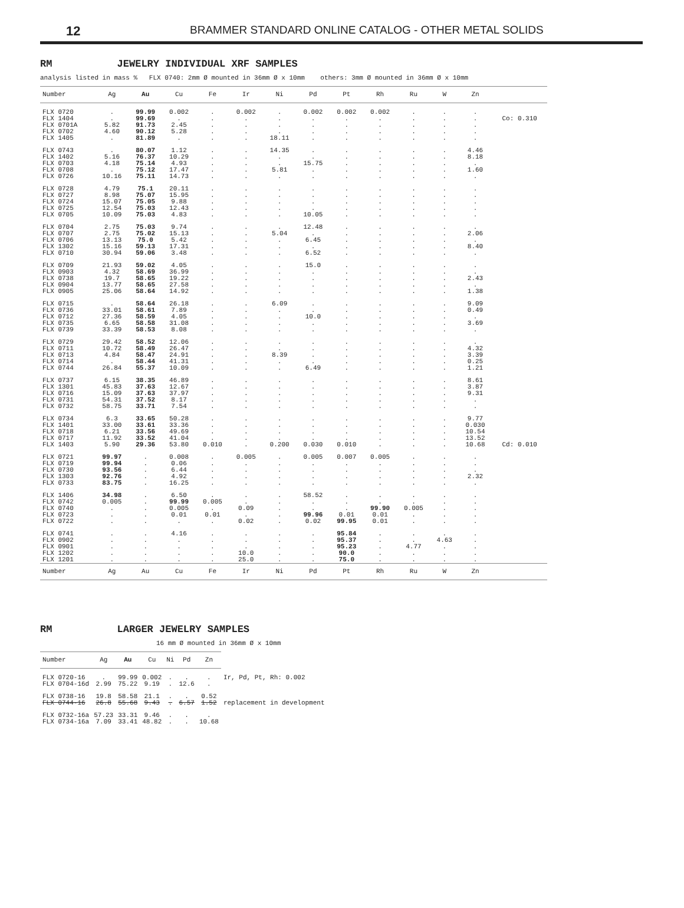12
BRAMMER STANDARD ONLINE CATALOG - OTHER METAL SOLIDS
RM JEWELRY INDIVIDUAL XRF SAMPLES
analysis listed in mass % FLX 0740: 2mm Ø mounted in 36mm Ø x 10mm others: 3mm Ø mounted in 36mm Ø x 10mm
| Number | Ag | Au | Cu | Fe | Ir | Ni | Pd | Pt | Rh | Ru | W | Zn | |
| --- | --- | --- | --- | --- | --- | --- | --- | --- | --- | --- | --- | --- | --- |
| FLX 0720 | . | 99.99 | 0.002 | . | 0.002 | . | 0.002 | 0.002 | 0.002 | . | . | . | |
| FLX 1404 | . | 99.69 | . | . | . | . | . | . | . | . | . | . | Co: 0.310 |
| FLX 0701A | 5.82 | 91.73 | 2.45 | . | . | . | . | . | . | . | . | . | |
| FLX 0702 | 4.60 | 90.12 | 5.28 | . | . | . | . | . | . | . | . | . | |
| FLX 1405 | . | 81.89 | . | . | . | 18.11 | . | . | . | . | . | . | |
| FLX 0743 | . | 80.07 | 1.12 | . | . | 14.35 | . | . | . | . | . | 4.46 | |
| FLX 1402 | 5.16 | 76.37 | 10.29 | . | . | . | . | . | . | . | . | 8.18 | |
| FLX 0703 | 4.18 | 75.14 | 4.93 | . | . | . | 15.75 | . | . | . | . | . | |
| FLX 0708 | . | 75.12 | 17.47 | . | . | 5.81 | . | . | . | . | . | 1.60 | |
| FLX 0726 | 10.16 | 75.11 | 14.73 | . | . | . | . | . | . | . | . | . | |
| FLX 0728 | 4.79 | 75.1 | 20.11 | . | . | . | . | . | . | . | . | . | |
| FLX 0727 | 8.98 | 75.07 | 15.95 | . | . | . | . | . | . | . | . | . | |
| FLX 0724 | 15.07 | 75.05 | 9.88 | . | . | . | . | . | . | . | . | . | |
| FLX 0725 | 12.54 | 75.03 | 12.43 | . | . | . | . | . | . | . | . | . | |
| FLX 0705 | 10.09 | 75.03 | 4.83 | . | . | . | 10.05 | . | . | . | . | . | |
| FLX 0704 | 2.75 | 75.03 | 9.74 | . | . | . | 12.48 | . | . | . | . | . | |
| FLX 0707 | 2.75 | 75.02 | 15.13 | . | . | 5.04 | . | . | . | . | . | 2.06 | |
| FLX 0706 | 13.13 | 75.0 | 5.42 | . | . | . | 6.45 | . | . | . | . | . | |
| FLX 1302 | 15.16 | 59.13 | 17.31 | . | . | . | . | . | . | . | . | 8.40 | |
| FLX 0710 | 30.94 | 59.06 | 3.48 | . | . | . | 6.52 | . | . | . | . | . | |
| FLX 0709 | 21.93 | 59.02 | 4.05 | . | . | . | 15.0 | . | . | . | . | . | |
| FLX 0903 | 4.32 | 58.69 | 36.99 | . | . | . | . | . | . | . | . | . | |
| FLX 0738 | 19.7 | 58.65 | 19.22 | . | . | . | . | . | . | . | . | 2.43 | |
| FLX 0904 | 13.77 | 58.65 | 27.58 | . | . | . | . | . | . | . | . | . | |
| FLX 0905 | 25.06 | 58.64 | 14.92 | . | . | . | . | . | . | . | . | 1.38 | |
| FLX 0715 | . | 58.64 | 26.18 | . | . | 6.09 | . | . | . | . | . | 9.09 | |
| FLX 0736 | 33.01 | 58.61 | 7.89 | . | . | . | . | . | . | . | . | 0.49 | |
| FLX 0712 | 27.36 | 58.59 | 4.05 | . | . | . | 10.0 | . | . | . | . | . | |
| FLX 0735 | 6.65 | 58.58 | 31.08 | . | . | . | . | . | . | . | . | 3.69 | |
| FLX 0739 | 33.39 | 58.53 | 8.08 | . | . | . | . | . | . | . | . | . | |
| FLX 0729 | 29.42 | 58.52 | 12.06 | . | . | . | . | . | . | . | . | . | |
| FLX 0711 | 10.72 | 58.49 | 26.47 | . | . | . | . | . | . | . | . | 4.32 | |
| FLX 0713 | 4.84 | 58.47 | 24.91 | . | . | 8.39 | . | . | . | . | . | 3.39 | |
| FLX 0714 | . | 58.44 | 41.31 | . | . | . | . | . | . | . | . | 0.25 | |
| FLX 0744 | 26.84 | 55.37 | 10.09 | . | . | . | 6.49 | . | . | . | . | 1.21 | |
| FLX 0737 | 6.15 | 38.35 | 46.89 | . | . | . | . | . | . | . | . | 8.61 | |
| FLX 1301 | 45.83 | 37.63 | 12.67 | . | . | . | . | . | . | . | . | 3.87 | |
| FLX 0716 | 15.09 | 37.63 | 37.97 | . | . | . | . | . | . | . | . | 9.31 | |
| FLX 0731 | 54.31 | 37.52 | 8.17 | . | . | . | . | . | . | . | . | . | |
| FLX 0732 | 58.75 | 33.71 | 7.54 | . | . | . | . | . | . | . | . | . | |
| FLX 0734 | 6.3 | 33.65 | 50.28 | . | . | . | . | . | . | . | . | 9.77 | |
| FLX 1401 | 33.00 | 33.61 | 33.36 | . | . | . | . | . | . | . | . | 0.030 | |
| FLX 0718 | 6.21 | 33.56 | 49.69 | . | . | . | . | . | . | . | . | 10.54 | |
| FLX 0717 | 11.92 | 33.52 | 41.04 | . | . | . | . | . | . | . | . | 13.52 | |
| FLX 1403 | 5.90 | 29.36 | 53.80 | 0.010 | . | 0.200 | 0.030 | 0.010 | . | . | . | 10.68 | Cd: 0.010 |
| FLX 0721 | 99.97 | . | 0.008 | . | 0.005 | . | 0.005 | 0.007 | 0.005 | . | . | . | |
| FLX 0719 | 99.94 | . | 0.06 | . | . | . | . | . | . | . | . | . | |
| FLX 0730 | 93.56 | . | 6.44 | . | . | . | . | . | . | . | . | . | |
| FLX 1303 | 92.76 | . | 4.92 | . | . | . | . | . | . | . | . | 2.32 | |
| FLX 0733 | 83.75 | . | 16.25 | . | . | . | . | . | . | . | . | . | |
| FLX 1406 | 34.98 | . | 6.50 | . | . | . | 58.52 | . | . | . | . | . | |
| FLX 0742 | 0.005 | . | 99.99 | 0.005 | . | . | . | . | . | . | . | . | |
| FLX 0740 | . | . | 0.005 | . | 0.09 | . | . | . | 99.90 | 0.005 | . | . | |
| FLX 0723 | . | . | 0.01 | 0.01 | . | . | 99.96 | 0.01 | 0.01 | . | . | . | |
| FLX 0722 | . | . | . | . | 0.02 | . | 0.02 | 99.95 | 0.01 | . | . | . | |
| FLX 0741 | . | . | 4.16 | . | . | . | . | 95.84 | . | . | . | . | |
| FLX 0902 | . | . | . | . | . | . | . | 95.37 | . | . | 4.63 | . | |
| FLX 0901 | . | . | . | . | . | . | . | 95.23 | . | 4.77 | . | . | |
| FLX 1202 | . | . | . | . | 10.0 | . | . | 90.0 | . | . | . | . | |
| FLX 1201 | . | . | . | . | 25.0 | . | . | 75.0 | . | . | . | . | |
| Number | Ag | Au | Cu | Fe | Ir | Ni | Pd | Pt | Rh | Ru | W | Zn | |
RM LARGER JEWELRY SAMPLES
16 mm Ø mounted in 36mm Ø x 10mm
| Number | Ag | Au | Cu | Ni | Pd | Zn | |
| --- | --- | --- | --- | --- | --- | --- | --- |
| FLX 0720-16 | . | 99.99 | 0.002 | . | . | . | Ir, Pd, Pt, Rh: 0.002 |
| FLX 0704-16d | 2.99 | 75.22 | 9.19 | . | 12.6 | . | |
| FLX 0738-16 | 19.8 | 58.58 | 21.1 | . | . | 0.52 | |
| FLX 0744-16 | 26.8 | 55.68 | 9.43 | . | 6.57 | 1.52 | replacement in development |
| FLX 0732-16a | 57.23 | 33.31 | 9.46 | . | . | . | |
| FLX 0734-16a | 7.09 | 33.41 | 48.82 | . | . | 10.68 | |